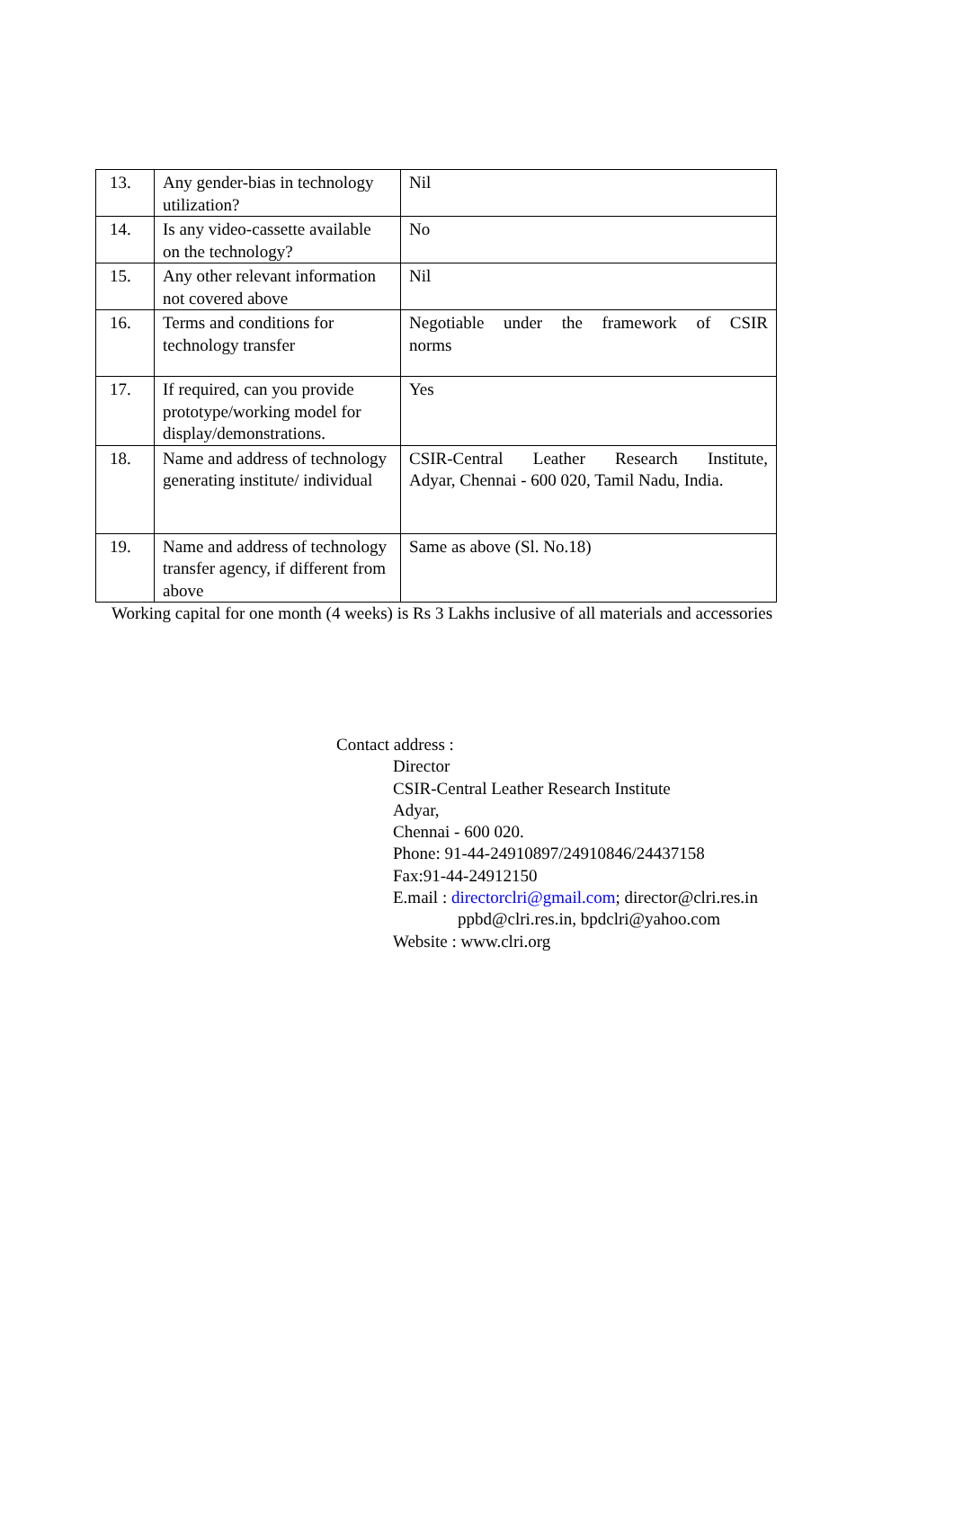| 13. | Any gender-bias in technology utilization? | Nil |
| 14. | Is any video-cassette available on the technology? | No |
| 15. | Any other relevant information not covered above | Nil |
| 16. | Terms and conditions for technology transfer | Negotiable under the framework of CSIR norms |
| 17. | If required, can you provide prototype/working model for display/demonstrations. | Yes |
| 18. | Name and address of technology generating institute/ individual | CSIR-Central Leather Research Institute, Adyar, Chennai - 600 020, Tamil Nadu, India. |
| 19. | Name and address of technology transfer agency, if different from above | Same as above (Sl. No.18) |
Working capital for one month (4 weeks) is Rs 3 Lakhs inclusive of all materials and accessories
Contact address :
Director
CSIR-Central Leather Research Institute
Adyar,
Chennai - 600 020.
Phone: 91-44-24910897/24910846/24437158
Fax:91-44-24912150
E.mail : directorclri@gmail.com; director@clri.res.in
ppbd@clri.res.in, bpdclri@yahoo.com
Website : www.clri.org